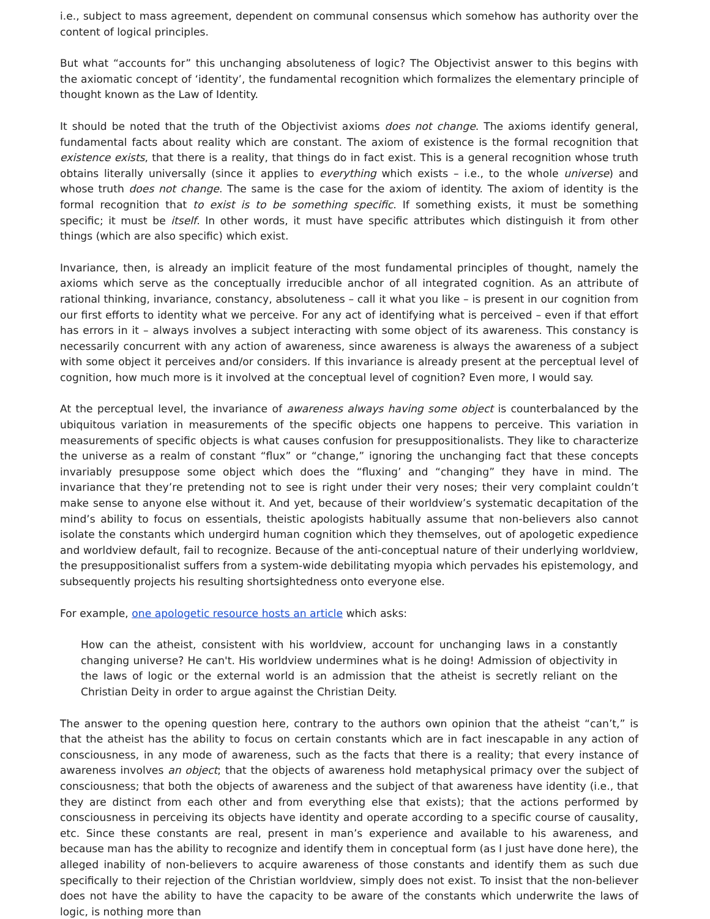i.e., subject to mass agreement, dependent on communal consensus which somehow has authority over the content of logical principles.
But what “accounts for” this unchanging absoluteness of logic? The Objectivist answer to this begins with the axiomatic concept of ‘identity’, the fundamental recognition which formalizes the elementary principle of thought known as the Law of Identity.
It should be noted that the truth of the Objectivist axioms does not change. The axioms identify general, fundamental facts about reality which are constant. The axiom of existence is the formal recognition that existence exists, that there is a reality, that things do in fact exist. This is a general recognition whose truth obtains literally universally (since it applies to everything which exists – i.e., to the whole universe) and whose truth does not change. The same is the case for the axiom of identity. The axiom of identity is the formal recognition that to exist is to be something specific. If something exists, it must be something specific; it must be itself. In other words, it must have specific attributes which distinguish it from other things (which are also specific) which exist.
Invariance, then, is already an implicit feature of the most fundamental principles of thought, namely the axioms which serve as the conceptually irreducible anchor of all integrated cognition. As an attribute of rational thinking, invariance, constancy, absoluteness – call it what you like – is present in our cognition from our first efforts to identity what we perceive. For any act of identifying what is perceived – even if that effort has errors in it – always involves a subject interacting with some object of its awareness. This constancy is necessarily concurrent with any action of awareness, since awareness is always the awareness of a subject with some object it perceives and/or considers. If this invariance is already present at the perceptual level of cognition, how much more is it involved at the conceptual level of cognition? Even more, I would say.
At the perceptual level, the invariance of awareness always having some object is counterbalanced by the ubiquitous variation in measurements of the specific objects one happens to perceive. This variation in measurements of specific objects is what causes confusion for presuppositionalists. They like to characterize the universe as a realm of constant “flux” or “change,” ignoring the unchanging fact that these concepts invariably presuppose some object which does the “fluxing’ and “changing” they have in mind. The invariance that they’re pretending not to see is right under their very noses; their very complaint couldn’t make sense to anyone else without it. And yet, because of their worldview’s systematic decapitation of the mind’s ability to focus on essentials, theistic apologists habitually assume that non-believers also cannot isolate the constants which undergird human cognition which they themselves, out of apologetic expedience and worldview default, fail to recognize. Because of the anti-conceptual nature of their underlying worldview, the presuppositionalist suffers from a system-wide debilitating myopia which pervades his epistemology, and subsequently projects his resulting shortsightedness onto everyone else.
For example, one apologetic resource hosts an article which asks:
How can the atheist, consistent with his worldview, account for unchanging laws in a constantly changing universe? He can't. His worldview undermines what is he doing! Admission of objectivity in the laws of logic or the external world is an admission that the atheist is secretly reliant on the Christian Deity in order to argue against the Christian Deity.
The answer to the opening question here, contrary to the authors own opinion that the atheist “can’t,” is that the atheist has the ability to focus on certain constants which are in fact inescapable in any action of consciousness, in any mode of awareness, such as the facts that there is a reality; that every instance of awareness involves an object; that the objects of awareness hold metaphysical primacy over the subject of consciousness; that both the objects of awareness and the subject of that awareness have identity (i.e., that they are distinct from each other and from everything else that exists); that the actions performed by consciousness in perceiving its objects have identity and operate according to a specific course of causality, etc. Since these constants are real, present in man’s experience and available to his awareness, and because man has the ability to recognize and identify them in conceptual form (as I just have done here), the alleged inability of non-believers to acquire awareness of those constants and identify them as such due specifically to their rejection of the Christian worldview, simply does not exist. To insist that the non-believer does not have the ability to have the capacity to be aware of the constants which underwrite the laws of logic, is nothing more than